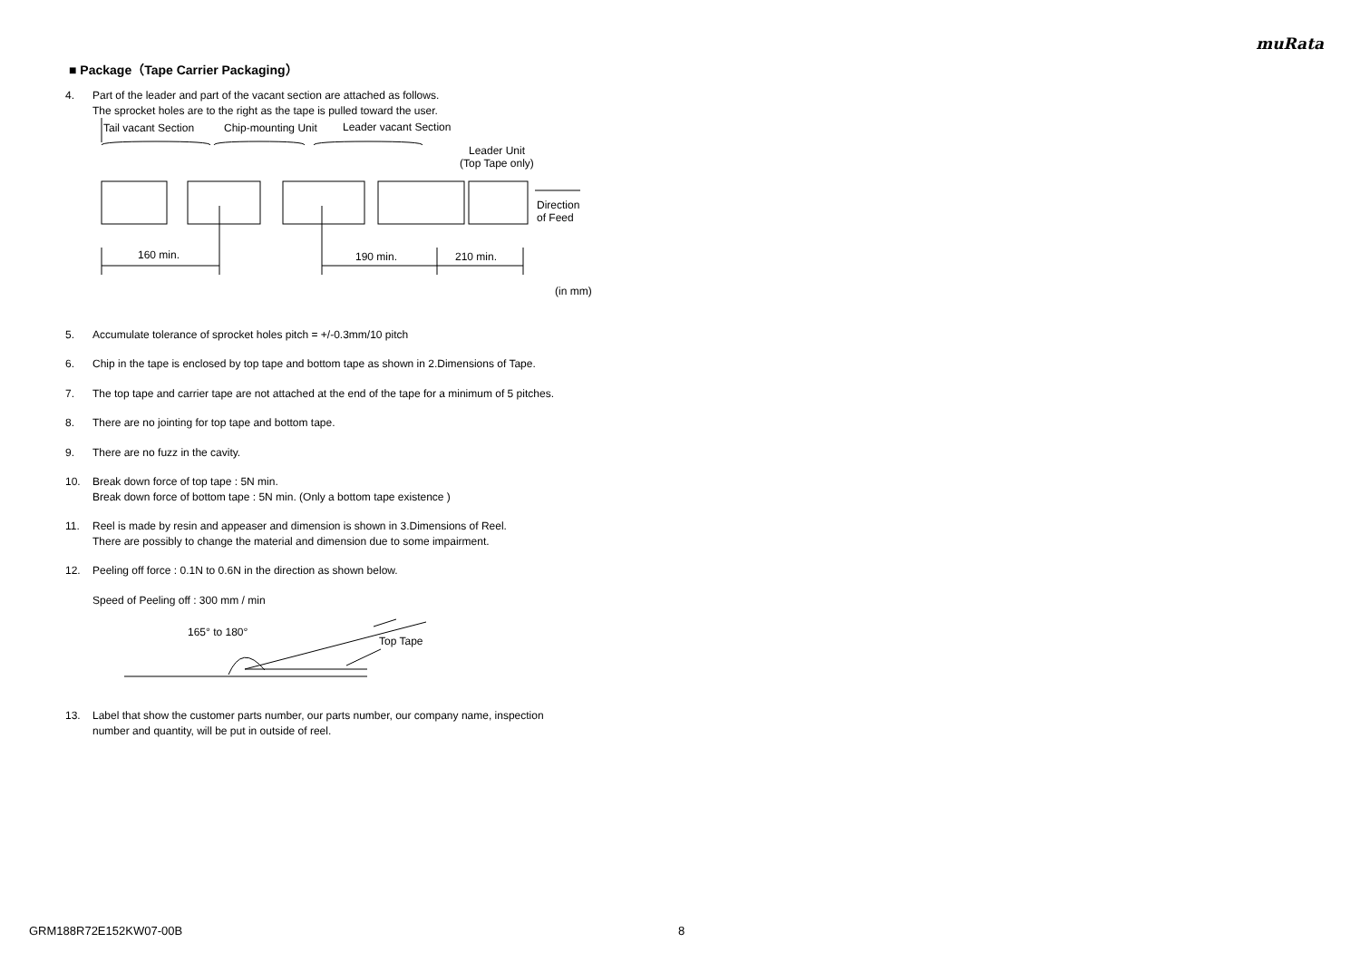muRata
■ Package（Tape Carrier Packaging）
4. Part of the leader and part of the vacant section are attached as follows.
The sprocket holes are to the right as the tape is pulled toward the user.
Tail vacant Section
Chip-mounting Unit
Leader vacant Section
Leader Unit
(Top Tape only)
Direction
of Feed
160 min.
190 min.
210 min.
(in mm)
5. Accumulate tolerance of sprocket holes pitch = +/-0.3mm/10 pitch
6. Chip in the tape is enclosed by top tape and bottom tape as shown in 2.Dimensions of Tape.
7. The top tape and carrier tape are not attached at the end of the tape for a minimum of 5 pitches.
8. There are no jointing for top tape and bottom tape.
9. There are no fuzz in the cavity.
10. Break down force of top tape : 5N min.
Break down force of bottom tape : 5N min. (Only a bottom tape existence )
11. Reel is made by resin and appeaser and dimension is shown in 3.Dimensions of Reel.
There are possibly to change the material and dimension due to some impairment.
12. Peeling off force : 0.1N to 0.6N in the direction as shown below.
Speed of Peeling off : 300 mm / min
165° to 180°
Top Tape
13. Label that show the customer parts number, our parts number, our company name, inspection
number and quantity, will be put in outside of reel.
GRM188R72E152KW07-00B 8